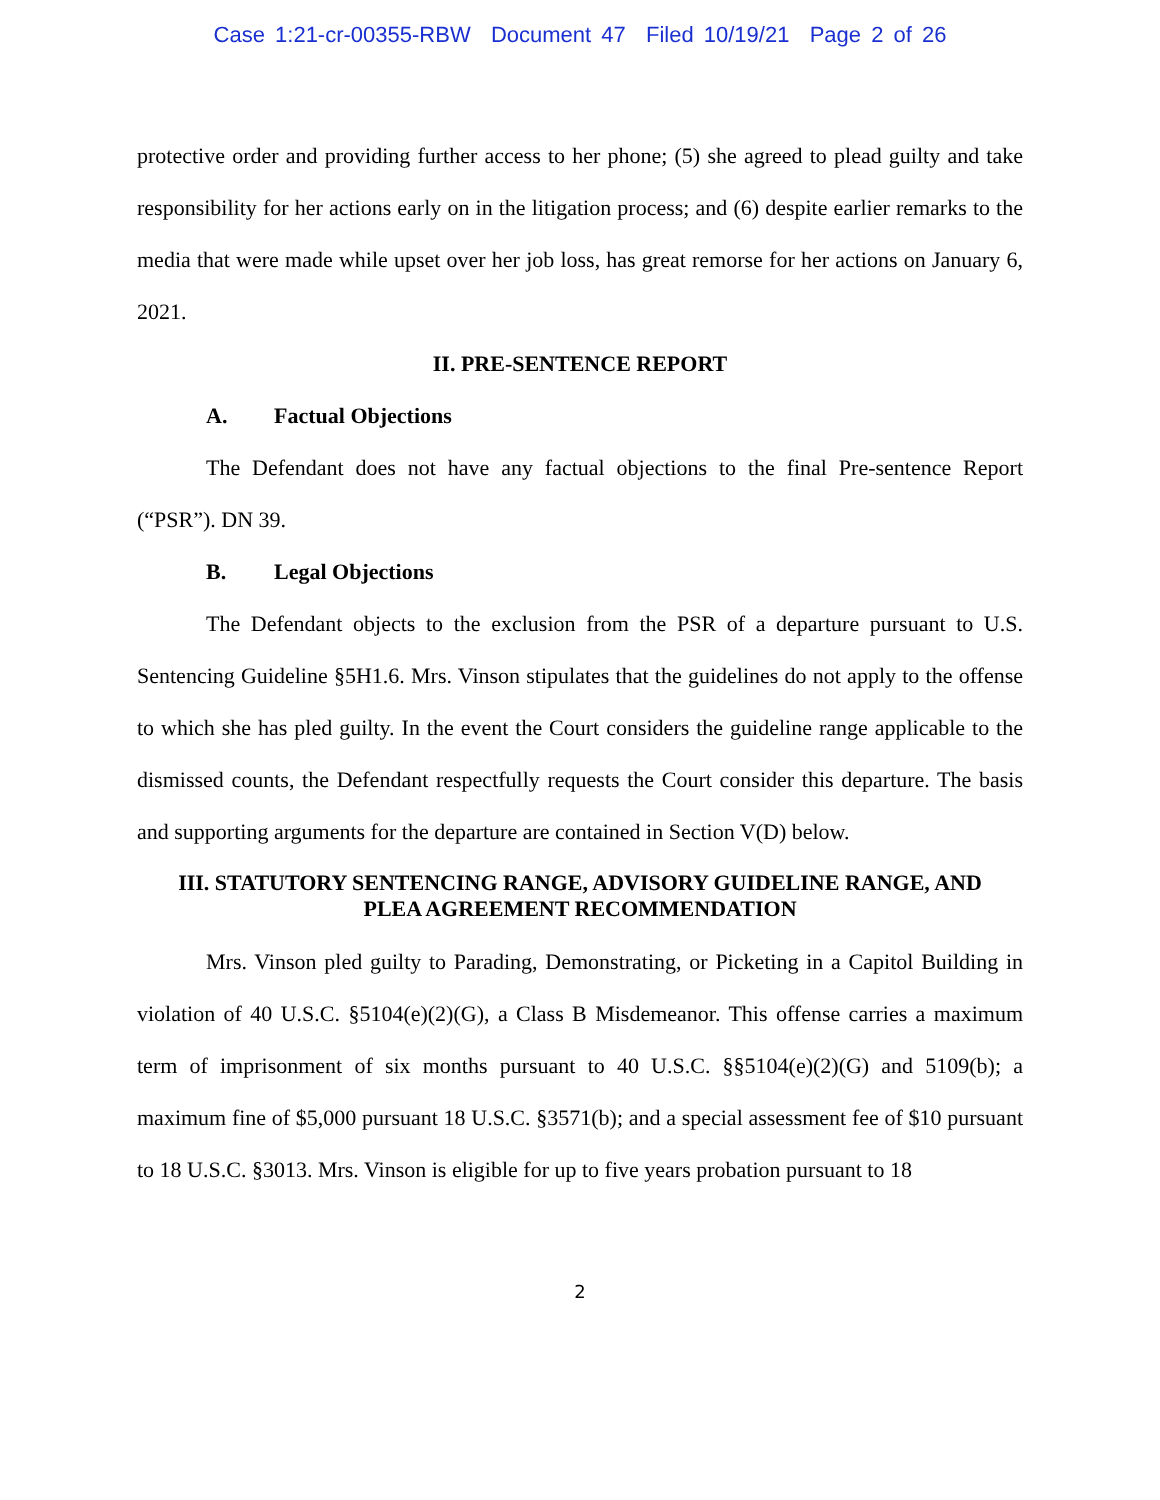Case 1:21-cr-00355-RBW Document 47 Filed 10/19/21 Page 2 of 26
protective order and providing further access to her phone; (5) she agreed to plead guilty and take responsibility for her actions early on in the litigation process; and (6) despite earlier remarks to the media that were made while upset over her job loss, has great remorse for her actions on January 6, 2021.
II. PRE-SENTENCE REPORT
A. Factual Objections
The Defendant does not have any factual objections to the final Pre-sentence Report (“PSR”). DN 39.
B. Legal Objections
The Defendant objects to the exclusion from the PSR of a departure pursuant to U.S. Sentencing Guideline §5H1.6. Mrs. Vinson stipulates that the guidelines do not apply to the offense to which she has pled guilty. In the event the Court considers the guideline range applicable to the dismissed counts, the Defendant respectfully requests the Court consider this departure. The basis and supporting arguments for the departure are contained in Section V(D) below.
III. STATUTORY SENTENCING RANGE, ADVISORY GUIDELINE RANGE, AND
PLEA AGREEMENT RECOMMENDATION
Mrs. Vinson pled guilty to Parading, Demonstrating, or Picketing in a Capitol Building in violation of 40 U.S.C. §5104(e)(2)(G), a Class B Misdemeanor. This offense carries a maximum term of imprisonment of six months pursuant to 40 U.S.C. §§5104(e)(2)(G) and 5109(b); a maximum fine of $5,000 pursuant 18 U.S.C. §3571(b); and a special assessment fee of $10 pursuant to 18 U.S.C. §3013. Mrs. Vinson is eligible for up to five years probation pursuant to 18
2